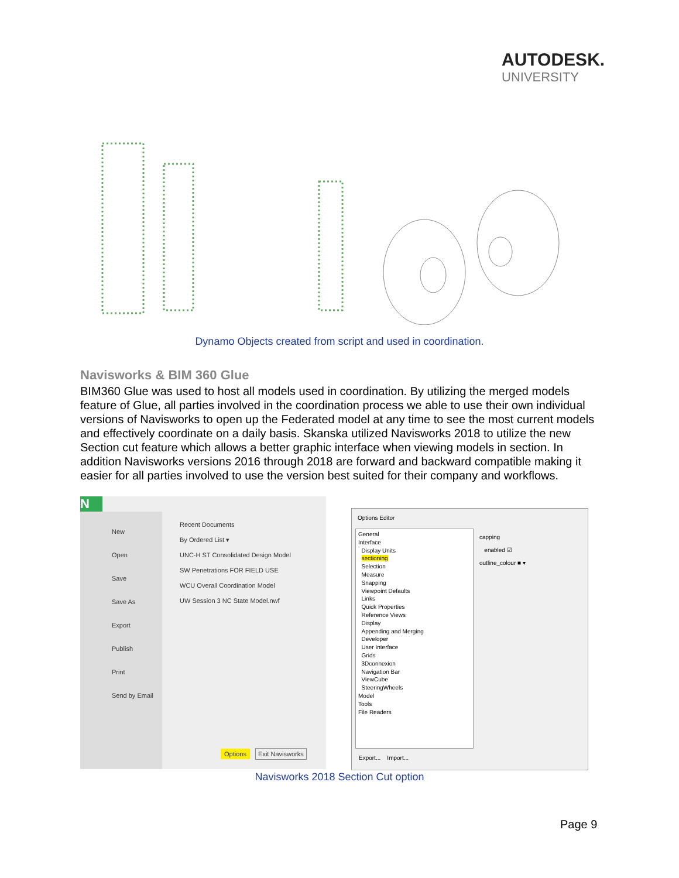AUTODESK.
UNIVERSITY
Dynamo Objects created from script and used in coordination.
Navisworks & BIM 360 Glue
BIM360 Glue was used to host all models used in coordination. By utilizing the merged models feature of Glue, all parties involved in the coordination process we able to use their own individual versions of Navisworks to open up the Federated model at any time to see the most current models and effectively coordinate on a daily basis. Skanska utilized Navisworks 2018 to utilize the new Section cut feature which allows a better graphic interface when viewing models in section. In addition Navisworks versions 2016 through 2018 are forward and backward compatible making it easier for all parties involved to use the version best suited for their company and workflows.
N
New
Open
Save
Save As
Export
Publish
Print
Send by Email
Recent Documents
By Ordered List ▾
UNC-H ST Consolidated Design Model
SW Penetrations FOR FIELD USE
WCU Overall Coordination Model
UW Session 3 NC State Model.nwf
Options Exit Navisworks
Options Editor
General
Interface
Display Units
sectioning
Selection
Measure
Snapping
Viewpoint Defaults
Links
Quick Properties
Reference Views
Display
Appending and Merging
Developer
User Interface
Grids
3Dconnexion
Navigation Bar
ViewCube
SteeringWheels
Model
Tools
File Readers
capping
enabled ☑
outline_colour ■ ▾
Export... Import...
Navisworks 2018 Section Cut option
Page 9